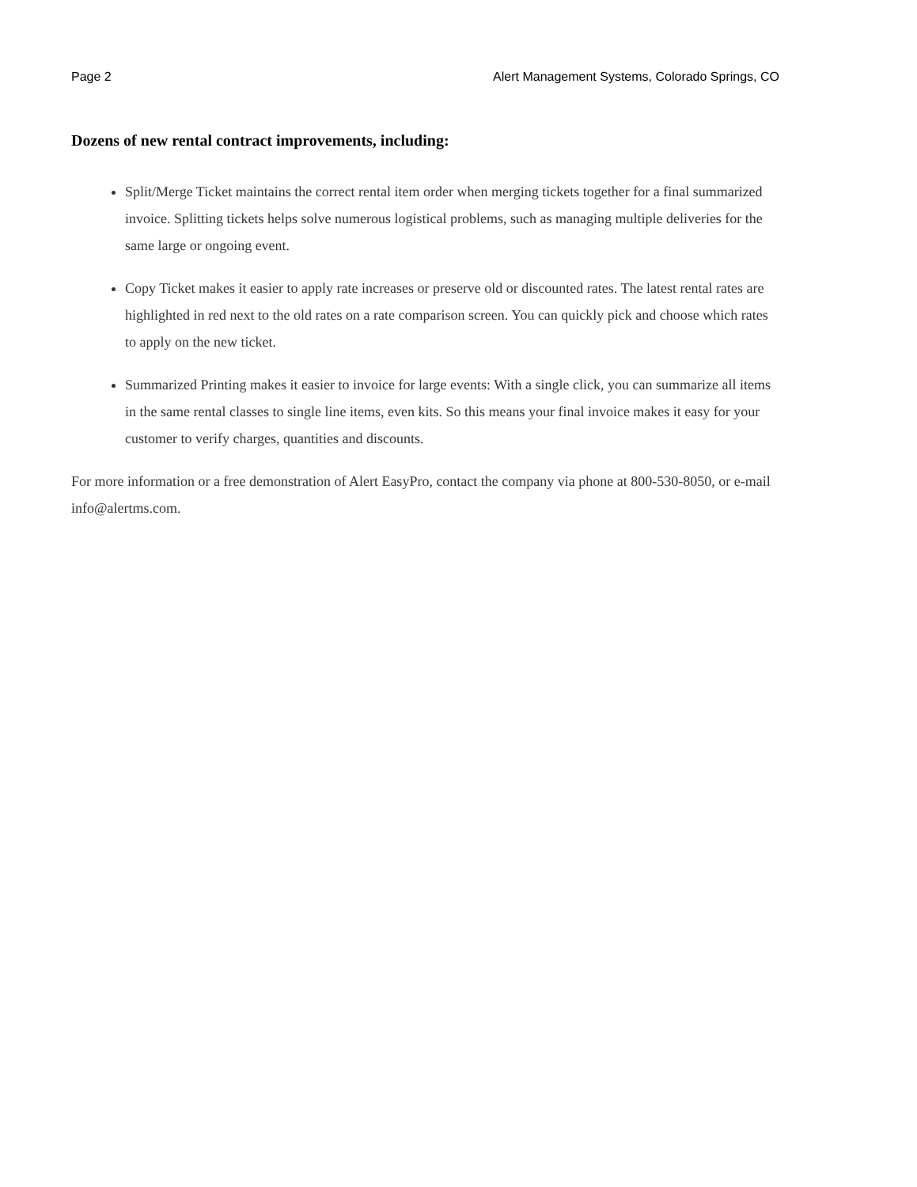Page 2 Alert Management Systems, Colorado Springs, CO
Dozens of new rental contract improvements, including:
Split/Merge Ticket maintains the correct rental item order when merging tickets together for a final summarized invoice. Splitting tickets helps solve numerous logistical problems, such as managing multiple deliveries for the same large or ongoing event.
Copy Ticket makes it easier to apply rate increases or preserve old or discounted rates. The latest rental rates are highlighted in red next to the old rates on a rate comparison screen. You can quickly pick and choose which rates to apply on the new ticket.
Summarized Printing makes it easier to invoice for large events: With a single click, you can summarize all items in the same rental classes to single line items, even kits. So this means your final invoice makes it easy for your customer to verify charges, quantities and discounts.
For more information or a free demonstration of Alert EasyPro, contact the company via phone at 800-530-8050, or e-mail info@alertms.com.